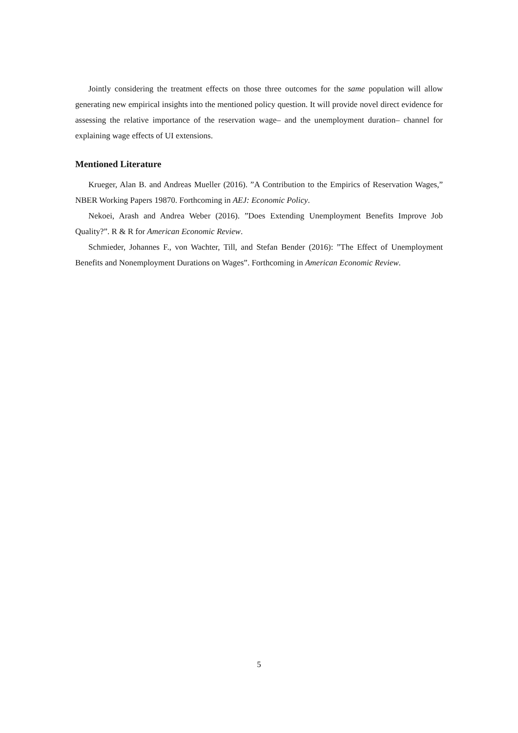Jointly considering the treatment effects on those three outcomes for the same population will allow generating new empirical insights into the mentioned policy question. It will provide novel direct evidence for assessing the relative importance of the reservation wage– and the unemployment duration– channel for explaining wage effects of UI extensions.
Mentioned Literature
Krueger, Alan B. and Andreas Mueller (2016). ”A Contribution to the Empirics of Reservation Wages,” NBER Working Papers 19870. Forthcoming in AEJ: Economic Policy.
Nekoei, Arash and Andrea Weber (2016). ”Does Extending Unemployment Benefits Improve Job Quality?”. R & R for American Economic Review.
Schmieder, Johannes F., von Wachter, Till, and Stefan Bender (2016): ”The Effect of Unemployment Benefits and Nonemployment Durations on Wages”. Forthcoming in American Economic Review.
5